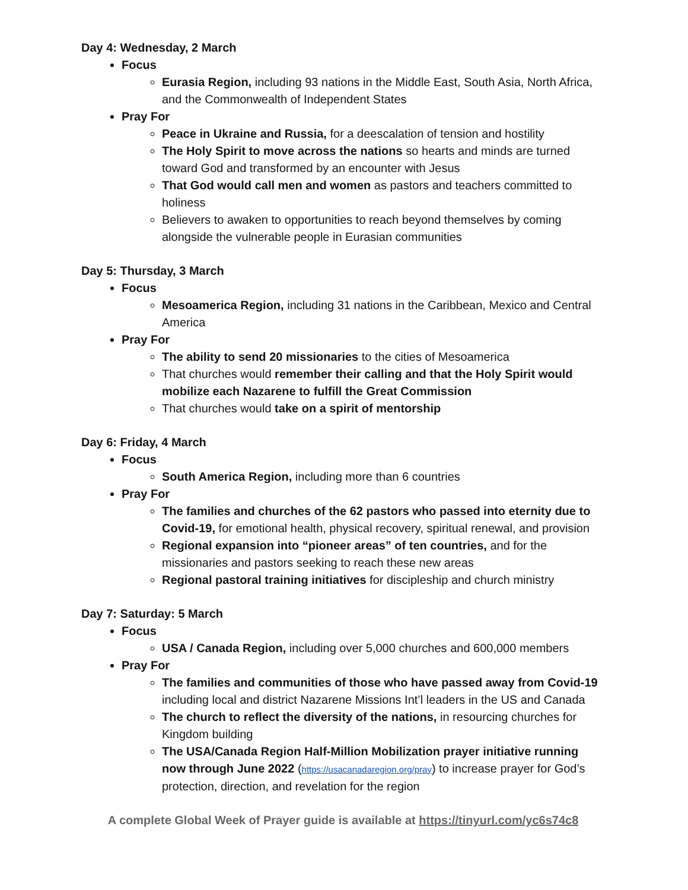Day 4: Wednesday, 2 March
Focus
Eurasia Region, including 93 nations in the Middle East, South Asia, North Africa, and the Commonwealth of Independent States
Pray For
Peace in Ukraine and Russia, for a deescalation of tension and hostility
The Holy Spirit to move across the nations so hearts and minds are turned toward God and transformed by an encounter with Jesus
That God would call men and women as pastors and teachers committed to holiness
Believers to awaken to opportunities to reach beyond themselves by coming alongside the vulnerable people in Eurasian communities
Day 5: Thursday, 3 March
Focus
Mesoamerica Region, including 31 nations in the Caribbean, Mexico and Central America
Pray For
The ability to send 20 missionaries to the cities of Mesoamerica
That churches would remember their calling and that the Holy Spirit would mobilize each Nazarene to fulfill the Great Commission
That churches would take on a spirit of mentorship
Day 6: Friday, 4 March
Focus
South America Region, including more than 6 countries
Pray For
The families and churches of the 62 pastors who passed into eternity due to Covid-19, for emotional health, physical recovery, spiritual renewal, and provision
Regional expansion into “pioneer areas” of ten countries, and for the missionaries and pastors seeking to reach these new areas
Regional pastoral training initiatives for discipleship and church ministry
Day 7: Saturday: 5 March
Focus
USA / Canada Region, including over 5,000 churches and 600,000 members
Pray For
The families and communities of those who have passed away from Covid-19 including local and district Nazarene Missions Int’l leaders in the US and Canada
The church to reflect the diversity of the nations, in resourcing churches for Kingdom building
The USA/Canada Region Half-Million Mobilization prayer initiative running now through June 2022 (https://usacanadaregion.org/pray) to increase prayer for God’s protection, direction, and revelation for the region
A complete Global Week of Prayer guide is available at https://tinyurl.com/yc6s74c8